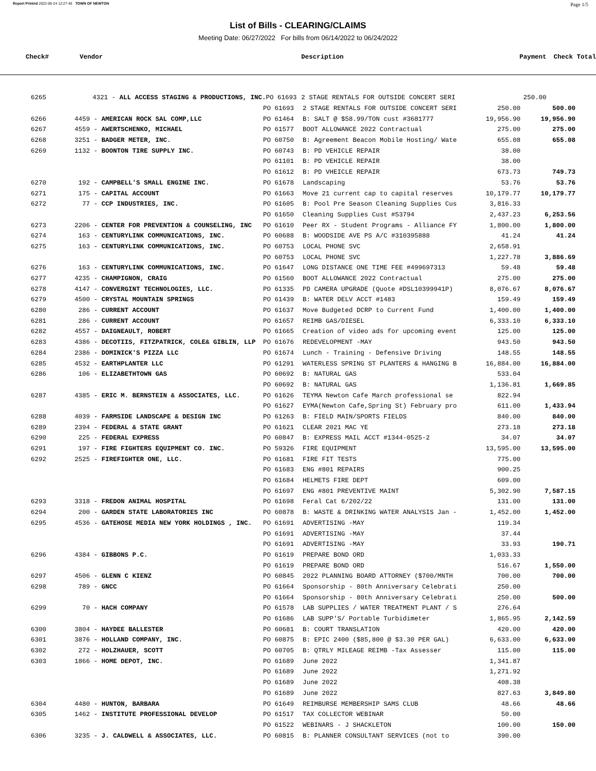Report Printed 2022-06-24 12:27:46 TOWN OF NEWTON Page 1/5
List of Bills - CLEARING/CLAIMS
Meeting Date: 06/27/2022 For bills from 06/14/2022 to 06/24/2022
| Check# | Vendor | | Description | Payment | Check Total | |
| --- | --- | --- | --- | --- | --- | --- |
| 6265 | 4321 - ALL ACCESS STAGING & PRODUCTIONS, INC. | PO 61693 | 2 STAGE RENTALS FOR OUTSIDE CONCERT SERI | 250.00 | | |
| | | PO 61693 | 2 STAGE RENTALS FOR OUTSIDE CONCERT SERI | 250.00 | 500.00 | |
| 6266 | 4459 - AMERICAN ROCK SAL COMP,LLC | PO 61464 | B: SALT @ $58.99/TON cust #3681777 | 19,956.90 | 19,956.90 | |
| 6267 | 4559 - AWERTSCHENKO, MICHAEL | PO 61577 | BOOT ALLOWANCE 2022 Contractual | 275.00 | 275.00 | |
| 6268 | 3251 - BADGER METER, INC. | PO 60750 | B: Agreement Beacon Mobile Hosting/ Wate | 655.08 | 655.08 | |
| 6269 | 1132 - BOONTON TIRE SUPPLY INC. | PO 60743 | B: PD VEHICLE REPAIR | 38.00 | | |
| | | PO 61101 | B: PD VEHICLE REPAIR | 38.00 | | |
| | | PO 61612 | B: PD VHEICLE REPAIR | 673.73 | 749.73 | |
| 6270 | 192 - CAMPBELL'S SMALL ENGINE INC. | PO 61678 | Landscaping | 53.76 | 53.76 | |
| 6271 | 175 - CAPITAL ACCOUNT | PO 61663 | Move 21 current cap to capital reserves | 10,179.77 | 10,179.77 | |
| 6272 | 77 - CCP INDUSTRIES, INC. | PO 61605 | B: Pool Pre Season Cleaning Supplies Cus | 3,816.33 | | |
| | | PO 61650 | Cleaning Supplies Cust #53794 | 2,437.23 | 6,253.56 | |
| 6273 | 2206 - CENTER FOR PREVENTION & COUNSELING, INC | PO 61610 | Peer RX - Student Programs - Alliance FY | 1,800.00 | 1,800.00 | |
| 6274 | 163 - CENTURYLINK COMMUNICATIONS, INC. | PO 60688 | B: WOODSIDE AVE PS A/C #310395888 | 41.24 | 41.24 | |
| 6275 | 163 - CENTURYLINK COMMUNICATIONS, INC. | PO 60753 | LOCAL PHONE SVC | 2,658.91 | | |
| | | PO 60753 | LOCAL PHONE SVC | 1,227.78 | 3,886.69 | |
| 6276 | 163 - CENTURYLINK COMMUNICATIONS, INC. | PO 61647 | LONG DISTANCE ONE TIME FEE #499697313 | 59.48 | 59.48 | |
| 6277 | 4235 - CHAMPIGNON, CRAIG | PO 61560 | BOOT ALLOWANCE 2022 Contractual | 275.00 | 275.00 | |
| 6278 | 4147 - CONVERGINT TECHNOLOGIES, LLC. | PO 61335 | PD CAMERA UPGRADE (Quote #DSL10399941P) | 8,076.67 | 8,076.67 | |
| 6279 | 4500 - CRYSTAL MOUNTAIN SPRINGS | PO 61439 | B: WATER DELV ACCT #1483 | 159.49 | 159.49 | |
| 6280 | 286 - CURRENT ACCOUNT | PO 61637 | Move Budgeted DCRP to Current Fund | 1,400.00 | 1,400.00 | |
| 6281 | 286 - CURRENT ACCOUNT | PO 61657 | REIMB GAS/DIESEL | 6,333.10 | 6,333.10 | |
| 6282 | 4557 - DAIGNEAULT, ROBERT | PO 61665 | Creation of video ads for upcoming event | 125.00 | 125.00 | |
| 6283 | 4386 - DECOTIIS, FITZPATRICK, COLE& GIBLIN, LLP | PO 61676 | REDEVELOPMENT -MAY | 943.50 | 943.50 | |
| 6284 | 2386 - DOMINICK'S PIZZA LLC | PO 61674 | Lunch - Training - Defensive Driving | 148.55 | 148.55 | |
| 6285 | 4532 - EARTHPLANTER LLC | PO 61291 | WATERLESS SPRING ST PLANTERS & HANGING B | 16,884.00 | 16,884.00 | |
| 6286 | 106 - ELIZABETHTOWN GAS | PO 60692 | B: NATURAL GAS | 533.04 | | |
| | | PO 60692 | B: NATURAL GAS | 1,136.81 | 1,669.85 | |
| 6287 | 4385 - ERIC M. BERNSTEIN & ASSOCIATES, LLC. | PO 61626 | TEYMA Newton Cafe March professional se | 822.94 | | |
| | | PO 61627 | EYMA(Newton Cafe,Spring St) February pro | 611.00 | 1,433.94 | |
| 6288 | 4039 - FARMSIDE LANDSCAPE & DESIGN INC | PO 61263 | B: FIELD MAIN/SPORTS FIELDS | 840.00 | 840.00 | |
| 6289 | 2394 - FEDERAL & STATE GRANT | PO 61621 | CLEAR 2021 MAC YE | 273.18 | 273.18 | |
| 6290 | 225 - FEDERAL EXPRESS | PO 60847 | B: EXPRESS MAIL ACCT #1344-0525-2 | 34.07 | 34.07 | |
| 6291 | 197 - FIRE FIGHTERS EQUIPMENT CO. INC. | PO 59326 | FIRE EQUIPMENT | 13,595.00 | 13,595.00 | |
| 6292 | 2525 - FIREFIGHTER ONE, LLC. | PO 61681 | FIRE FIT TESTS | 775.00 | | |
| | | PO 61683 | ENG #801 REPAIRS | 900.25 | | |
| | | PO 61684 | HELMETS FIRE DEPT | 609.00 | | |
| | | PO 61697 | ENG #801 PREVENTIVE MAINT | 5,302.90 | 7,587.15 | |
| 6293 | 3318 - FREDON ANIMAL HOSPITAL | PO 61698 | Feral Cat 6/202/22 | 131.00 | 131.00 | |
| 6294 | 200 - GARDEN STATE LABORATORIES INC | PO 60878 | B: WASTE & DRINKING WATER ANALYSIS Jan - | 1,452.00 | 1,452.00 | |
| 6295 | 4536 - GATEHOSE MEDIA NEW YORK HOLDINGS , INC. | PO 61691 | ADVERTISING -MAY | 119.34 | | |
| | | PO 61691 | ADVERTISING -MAY | 37.44 | | |
| | | PO 61691 | ADVERTISING -MAY | 33.93 | 190.71 | |
| 6296 | 4384 - GIBBONS P.C. | PO 61619 | PREPARE BOND ORD | 1,033.33 | | |
| | | PO 61619 | PREPARE BOND ORD | 516.67 | 1,550.00 | |
| 6297 | 4506 - GLENN C KIENZ | PO 60845 | 2022 PLANNING BOARD ATTORNEY ($700/MNTH | 700.00 | 700.00 | |
| 6298 | 789 - GNCC | PO 61664 | Sponsorship - 80th Anniversary Celebrati | 250.00 | | |
| | | PO 61664 | Sponsorship - 80th Anniversary Celebrati | 250.00 | 500.00 | |
| 6299 | 70 - HACH COMPANY | PO 61578 | LAB SUPPLIES / WATER TREATMENT PLANT / S | 276.64 | | |
| | | PO 61686 | LAB SUPP'S/ Portable Turbidimeter | 1,865.95 | 2,142.59 | |
| 6300 | 3804 - HAYDEE BALLESTER | PO 60681 | B: COURT TRANSLATION | 420.00 | 420.00 | |
| 6301 | 3876 - HOLLAND COMPANY, INC. | PO 60875 | B: EPIC 2400 ($85,800 @ $3.30 PER GAL) | 6,633.00 | 6,633.00 | |
| 6302 | 272 - HOLZHAUER, SCOTT | PO 60705 | B: QTRLY MILEAGE REIMB -Tax Assesser | 115.00 | 115.00 | |
| 6303 | 1866 - HOME DEPOT, INC. | PO 61689 | June 2022 | 1,341.87 | | |
| | | PO 61689 | June 2022 | 1,271.92 | | |
| | | PO 61689 | June 2022 | 408.38 | | |
| | | PO 61689 | June 2022 | 827.63 | 3,849.80 | |
| 6304 | 4480 - HUNTON, BARBARA | PO 61649 | REIMBURSE MEMBERSHIP SAMS CLUB | 48.66 | 48.66 | |
| 6305 | 1462 - INSTITUTE PROFESSIONAL DEVELOP | PO 61517 | TAX COLLECTOR WEBINAR | 50.00 | | |
| | | PO 61522 | WEBINARS - J SHACKLETON | 100.00 | 150.00 | |
| 6306 | 3235 - J. CALDWELL & ASSOCIATES, LLC. | PO 60815 | B: PLANNER CONSULTANT SERVICES (not to | 390.00 | | |